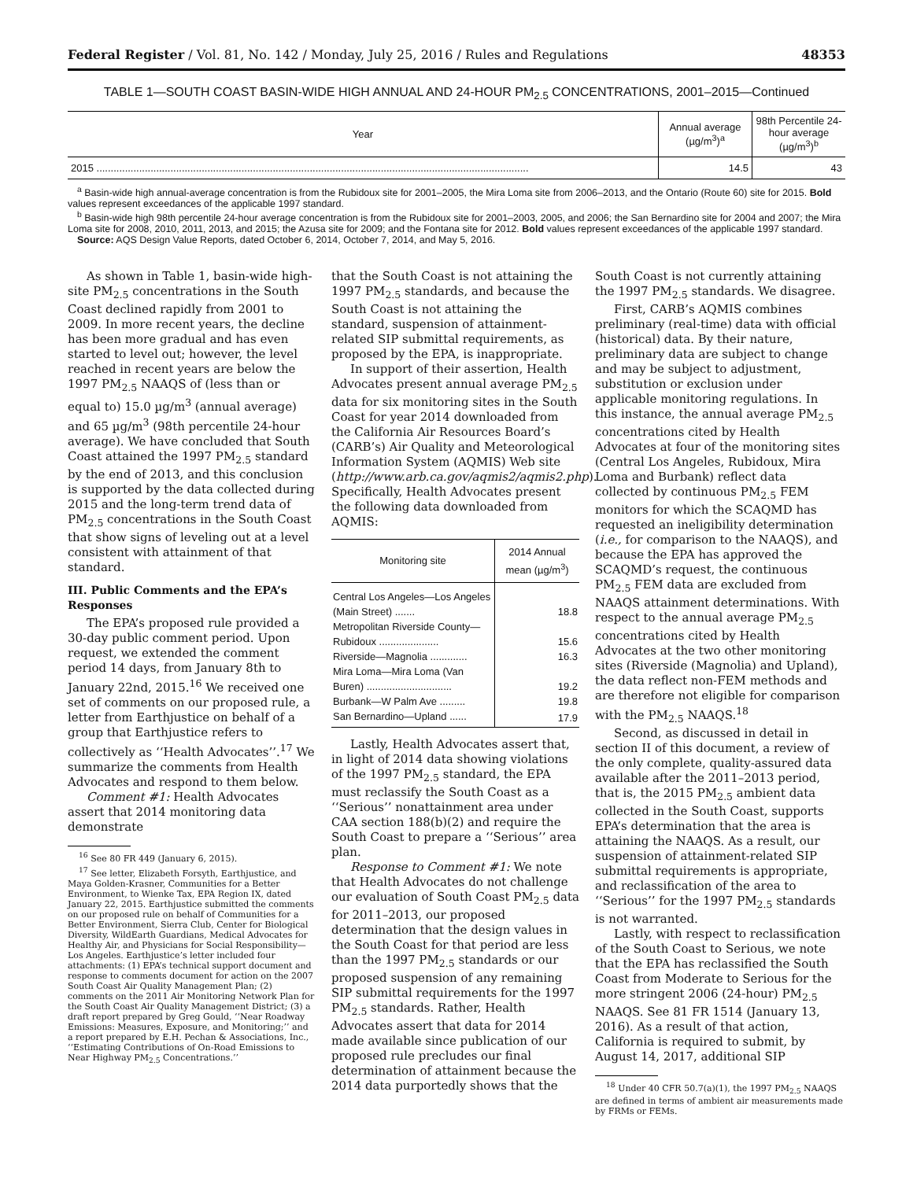Federal Register / Vol. 81, No. 142 / Monday, July 25, 2016 / Rules and Regulations 48353
TABLE 1—SOUTH COAST BASIN-WIDE HIGH ANNUAL AND 24-HOUR PM<sub>2.5</sub> CONCENTRATIONS, 2001–2015—Continued
| Year | Annual average (µg/m<sup>3</sup>)<sup>a</sup> | 98th Percentile 24-hour average (µg/m<sup>3</sup>)<sup>b</sup> |
| --- | --- | --- |
| 2015 ........................................................................................................................................................ | 14.5 | 43 |
<sup>a</sup> Basin-wide high annual-average concentration is from the Rubidoux site for 2001–2005, the Mira Loma site from 2006–2013, and the Ontario (Route 60) site for 2015. Bold values represent exceedances of the applicable 1997 standard.
<sup>b</sup> Basin-wide high 98th percentile 24-hour average concentration is from the Rubidoux site for 2001–2003, 2005, and 2006; the San Bernardino site for 2004 and 2007; the Mira Loma site for 2008, 2010, 2011, 2013, and 2015; the Azusa site for 2009; and the Fontana site for 2012. Bold values represent exceedances of the applicable 1997 standard.
Source: AQS Design Value Reports, dated October 6, 2014, October 7, 2014, and May 5, 2016.
As shown in Table 1, basin-wide high-site PM<sub>2.5</sub> concentrations in the South Coast declined rapidly from 2001 to 2009. In more recent years, the decline has been more gradual and has even started to level out; however, the level reached in recent years are below the 1997 PM<sub>2.5</sub> NAAQS of (less than or equal to) 15.0 µg/m<sup>3</sup> (annual average) and 65 µg/m<sup>3</sup> (98th percentile 24-hour average). We have concluded that South Coast attained the 1997 PM<sub>2.5</sub> standard by the end of 2013, and this conclusion is supported by the data collected during 2015 and the long-term trend data of PM<sub>2.5</sub> concentrations in the South Coast that show signs of leveling out at a level consistent with attainment of that standard.
III. Public Comments and the EPA’s Responses
The EPA’s proposed rule provided a 30-day public comment period. Upon request, we extended the comment period 14 days, from January 8th to January 22nd, 2015.<sup>16</sup> We received one set of comments on our proposed rule, a letter from Earthjustice on behalf of a group that Earthjustice refers to collectively as ‘‘Health Advocates’’.<sup>17</sup> We summarize the comments from Health Advocates and respond to them below.
Comment #1: Health Advocates assert that 2014 monitoring data demonstrate
<sup>16</sup> See 80 FR 449 (January 6, 2015).
<sup>17</sup> See letter, Elizabeth Forsyth, Earthjustice, and Maya Golden-Krasner, Communities for a Better Environment, to Wienke Tax, EPA Region IX, dated January 22, 2015. Earthjustice submitted the comments on our proposed rule on behalf of Communities for a Better Environment, Sierra Club, Center for Biological Diversity, WildEarth Guardians, Medical Advocates for Healthy Air, and Physicians for Social Responsibility—Los Angeles. Earthjustice’s letter included four attachments: (1) EPA’s technical support document and response to comments document for action on the 2007 South Coast Air Quality Management Plan; (2) comments on the 2011 Air Monitoring Network Plan for the South Coast Air Quality Management District; (3) a draft report prepared by Greg Gould, ‘‘Near Roadway Emissions: Measures, Exposure, and Monitoring;’’ and a report prepared by E.H. Pechan & Associations, Inc., ‘‘Estimating Contributions of On-Road Emissions to Near Highway PM<sub>2.5</sub> Concentrations.’’
that the South Coast is not attaining the 1997 PM<sub>2.5</sub> standards, and because the South Coast is not attaining the standard, suspension of attainment-related SIP submittal requirements, as proposed by the EPA, is inappropriate.
In support of their assertion, Health Advocates present annual average PM<sub>2.5</sub> data for six monitoring sites in the South Coast for year 2014 downloaded from the California Air Resources Board’s (CARB’s) Air Quality and Meteorological Information System (AQMIS) Web site (http://www.arb.ca.gov/aqmis2/aqmis2.php). Specifically, Health Advocates present the following data downloaded from AQMIS:
| Monitoring site | 2014 Annual mean (µg/m<sup>3</sup>) |
| --- | --- |
| Central Los Angeles—Los Angeles (Main Street) ....... | 18.8 |
| Metropolitan Riverside County—Rubidoux ..................... | 15.6 |
| Riverside—Magnolia ............. | 16.3 |
| Mira Loma—Mira Loma (Van Buren) .............................. | 19.2 |
| Burbank—W Palm Ave ......... | 19.8 |
| San Bernardino—Upland ...... | 17.9 |
Lastly, Health Advocates assert that, in light of 2014 data showing violations of the 1997 PM<sub>2.5</sub> standard, the EPA must reclassify the South Coast as a ‘‘Serious’’ nonattainment area under CAA section 188(b)(2) and require the South Coast to prepare a ‘‘Serious’’ area plan.
Response to Comment #1: We note that Health Advocates do not challenge our evaluation of South Coast PM<sub>2.5</sub> data for 2011–2013, our proposed determination that the design values in the South Coast for that period are less than the 1997 PM<sub>2.5</sub> standards or our proposed suspension of any remaining SIP submittal requirements for the 1997 PM<sub>2.5</sub> standards. Rather, Health Advocates assert that data for 2014 made available since publication of our proposed rule precludes our final determination of attainment because the 2014 data purportedly shows that the
South Coast is not currently attaining the 1997 PM<sub>2.5</sub> standards. We disagree.
First, CARB’s AQMIS combines preliminary (real-time) data with official (historical) data. By their nature, preliminary data are subject to change and may be subject to adjustment, substitution or exclusion under applicable monitoring regulations. In this instance, the annual average PM<sub>2.5</sub> concentrations cited by Health Advocates at four of the monitoring sites (Central Los Angeles, Rubidoux, Mira Loma and Burbank) reflect data collected by continuous PM<sub>2.5</sub> FEM monitors for which the SCAQMD has requested an ineligibility determination (i.e., for comparison to the NAAQS), and because the EPA has approved the SCAQMD’s request, the continuous PM<sub>2.5</sub> FEM data are excluded from NAAQS attainment determinations. With respect to the annual average PM<sub>2.5</sub> concentrations cited by Health Advocates at the two other monitoring sites (Riverside (Magnolia) and Upland), the data reflect non-FEM methods and are therefore not eligible for comparison with the PM<sub>2.5</sub> NAAQS.<sup>18</sup>
Second, as discussed in detail in section II of this document, a review of the only complete, quality-assured data available after the 2011–2013 period, that is, the 2015 PM<sub>2.5</sub> ambient data collected in the South Coast, supports EPA’s determination that the area is attaining the NAAQS. As a result, our suspension of attainment-related SIP submittal requirements is appropriate, and reclassification of the area to ‘‘Serious’’ for the 1997 PM<sub>2.5</sub> standards is not warranted.
Lastly, with respect to reclassification of the South Coast to Serious, we note that the EPA has reclassified the South Coast from Moderate to Serious for the more stringent 2006 (24-hour) PM<sub>2.5</sub> NAAQS. See 81 FR 1514 (January 13, 2016). As a result of that action, California is required to submit, by August 14, 2017, additional SIP
<sup>18</sup> Under 40 CFR 50.7(a)(1), the 1997 PM<sub>2.5</sub> NAAQS are defined in terms of ambient air measurements made by FRMs or FEMs.